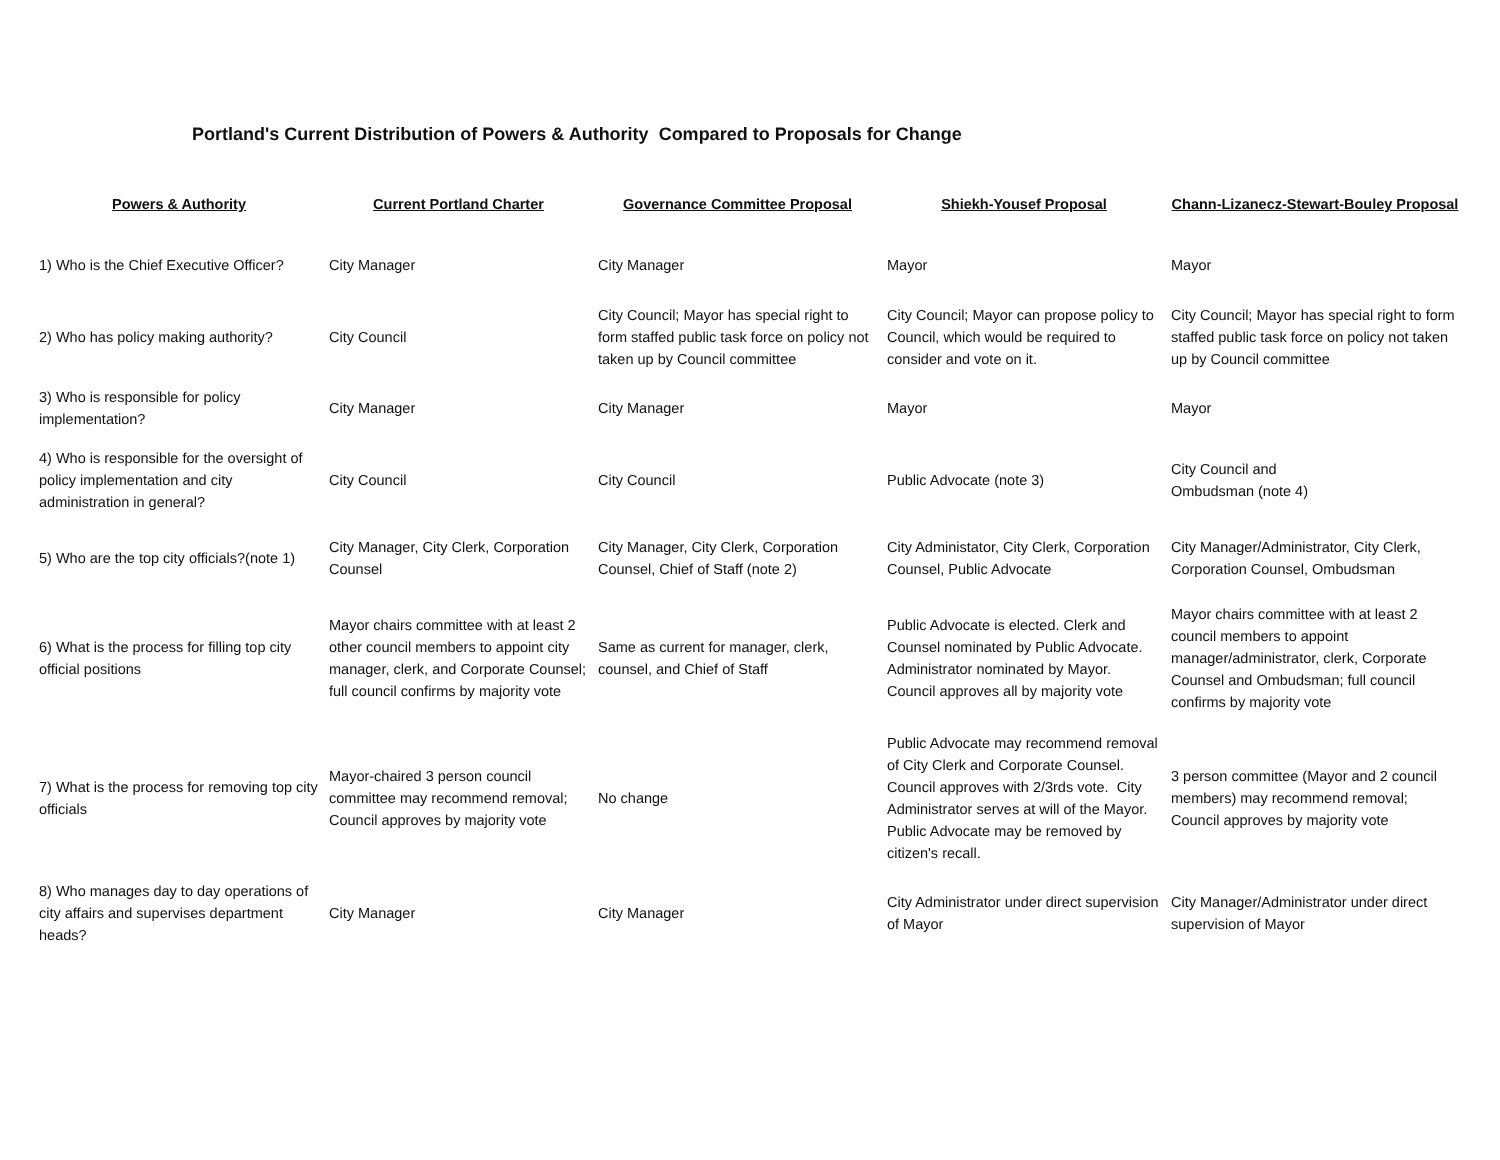Portland's Current Distribution of Powers & Authority Compared to Proposals for Change
| Powers & Authority | Current Portland Charter | Governance Committee Proposal | Shiekh-Yousef Proposal | Chann-Lizanecz-Stewart-Bouley Proposal |
| --- | --- | --- | --- | --- |
| 1) Who is the Chief Executive Officer? | City Manager | City Manager | Mayor | Mayor |
| 2) Who has policy making authority? | City Council | City Council; Mayor has special right to form staffed public task force on policy not taken up by Council committee | City Council; Mayor can propose policy to Council, which would be required to consider and vote on it. | City Council; Mayor has special right to form staffed public task force on policy not taken up by Council committee |
| 3) Who is responsible for policy implementation? | City Manager | City Manager | Mayor | Mayor |
| 4) Who is responsible for the oversight of policy implementation and city administration in general? | City Council | City Council | Public Advocate (note 3) | City Council and Ombudsman (note 4) |
| 5) Who are the top city officials?(note 1) | City Manager, City Clerk, Corporation Counsel | City Manager, City Clerk, Corporation Counsel, Chief of Staff (note 2) | City Administator, City Clerk, Corporation Counsel, Public Advocate | City Manager/Administrator, City Clerk, Corporation Counsel, Ombudsman |
| 6) What is the process for filling top city official positions | Mayor chairs committee with at least 2 other council members to appoint city manager, clerk, and Corporate Counsel; full council confirms by majority vote | Same as current for manager, clerk, counsel, and Chief of Staff | Public Advocate is elected. Clerk and Counsel nominated by Public Advocate. Administrator nominated by Mayor. Council approves all by majority vote | Mayor chairs committee with at least 2 council members to appoint manager/administrator, clerk, Corporate Counsel and Ombudsman; full council confirms by majority vote |
| 7) What is the process for removing top city officials | Mayor-chaired 3 person council committee may recommend removal; Council approves by majority vote | No change | Public Advocate may recommend removal of City Clerk and Corporate Counsel. Council approves with 2/3rds vote. City Administrator serves at will of the Mayor. Public Advocate may be removed by citizen's recall. | 3 person committee (Mayor and 2 council members) may recommend removal; Council approves by majority vote |
| 8) Who manages day to day operations of city affairs and supervises department heads? | City Manager | City Manager | City Administrator under direct supervision of Mayor | City Manager/Administrator under direct supervision of Mayor |